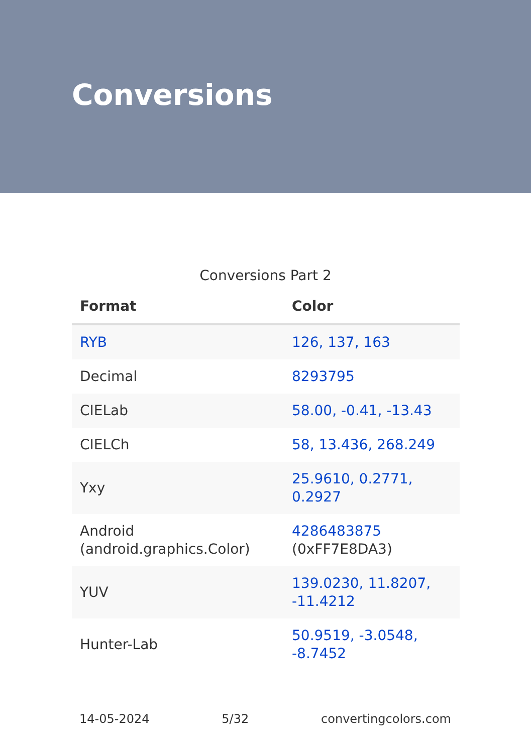Conversions
Conversions Part 2
| Format | Color |
| --- | --- |
| RYB | 126, 137, 163 |
| Decimal | 8293795 |
| CIELab | 58.00, -0.41, -13.43 |
| CIELCh | 58, 13.436, 268.249 |
| Yxy | 25.9610, 0.2771, 0.2927 |
| Android (android.graphics.Color) | 4286483875 (0xFF7E8DA3) |
| YUV | 139.0230, 11.8207, -11.4212 |
| Hunter-Lab | 50.9519, -3.0548, -8.7452 |
14-05-2024 5/32 convertingcolors.com